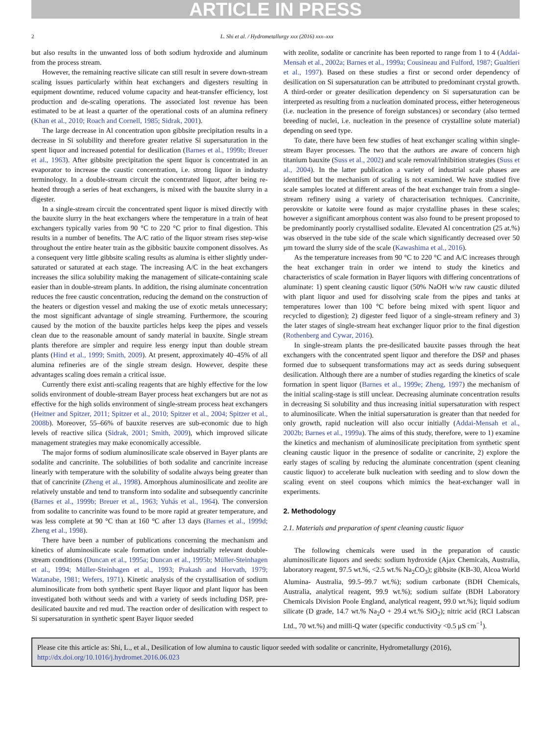ARTICLE IN PRESS
2 L. Shi et al. / Hydrometallurgy xxx (2016) xxx–xxx
but also results in the unwanted loss of both sodium hydroxide and aluminum from the process stream.
However, the remaining reactive silicate can still result in severe down-stream scaling issues particularly within heat exchangers and digesters resulting in equipment downtime, reduced volume capacity and heat-transfer efficiency, lost production and de-scaling operations. The associated lost revenue has been estimated to be at least a quarter of the operational costs of an alumina refinery (Khan et al., 2010; Roach and Cornell, 1985; Sidrak, 2001).
The large decrease in Al concentration upon gibbsite precipitation results in a decrease in Si solubility and therefore greater relative Si supersaturation in the spent liquor and increased potential for desilication (Barnes et al., 1999b; Breuer et al., 1963). After gibbsite precipitation the spent liquor is concentrated in an evaporator to increase the caustic concentration, i.e. strong liquor in industry terminology. In a double-stream circuit the concentrated liquor, after being re-heated through a series of heat exchangers, is mixed with the bauxite slurry in a digester.
In a single-stream circuit the concentrated spent liquor is mixed directly with the bauxite slurry in the heat exchangers where the temperature in a train of heat exchangers typically varies from 90 °C to 220 °C prior to final digestion. This results in a number of benefits. The A/C ratio of the liquor stream rises step-wise throughout the entire heater train as the gibbsitic bauxite component dissolves. As a consequent very little gibbsite scaling results as alumina is either slightly under-saturated or saturated at each stage. The increasing A/C in the heat exchangers increases the silica solubility making the management of silicate-containing scale easier than in double-stream plants. In addition, the rising aluminate concentration reduces the free caustic concentration, reducing the demand on the construction of the heaters or digestion vessel and making the use of exotic metals unnecessary; the most significant advantage of single streaming. Furthermore, the scouring caused by the motion of the bauxite particles helps keep the pipes and vessels clean due to the reasonable amount of sandy material in bauxite. Single stream plants therefore are simpler and require less energy input than double stream plants (Hind et al., 1999; Smith, 2009). At present, approximately 40–45% of all alumina refineries are of the single stream design. However, despite these advantages scaling does remain a critical issue.
Currently there exist anti-scaling reagents that are highly effective for the low solids environment of double-stream Bayer process heat exchangers but are not as effective for the high solids environment of single-stream process heat exchangers (Heitner and Spitzer, 2011; Spitzer et al., 2010; Spitzer et al., 2004; Spitzer et al., 2008b). Moreover, 55–66% of bauxite reserves are sub-economic due to high levels of reactive silica (Sidrak, 2001; Smith, 2009), which improved silicate management strategies may make economically accessible.
The major forms of sodium aluminosilicate scale observed in Bayer plants are sodalite and cancrinite. The solubilities of both sodalite and cancrinite increase linearly with temperature with the solubility of sodalite always being greater than that of cancrinite (Zheng et al., 1998). Amorphous aluminosilicate and zeolite are relatively unstable and tend to transform into sodalite and subsequently cancrinite (Barnes et al., 1999b; Breuer et al., 1963; Yuhás et al., 1964). The conversion from sodalite to cancrinite was found to be more rapid at greater temperature, and was less complete at 90 °C than at 160 °C after 13 days (Barnes et al., 1999d; Zheng et al., 1998).
There have been a number of publications concerning the mechanism and kinetics of aluminosilicate scale formation under industrially relevant double-stream conditions (Duncan et al., 1995a; Duncan et al., 1995b; Müller-Steinhagen et al., 1994; Müller-Steinhagen et al., 1993; Prakash and Horvath, 1979; Watanabe, 1981; Wefers, 1971). Kinetic analysis of the crystallisation of sodium aluminosilicate from both synthetic spent Bayer liquor and plant liquor has been investigated both without seeds and with a variety of seeds including DSP, pre-desilicated bauxite and red mud. The reaction order of desilication with respect to Si supersaturation in synthetic spent Bayer liquor seeded
with zeolite, sodalite or cancrinite has been reported to range from 1 to 4 (Addai-Mensah et al., 2002a; Barnes et al., 1999a; Cousineau and Fulford, 1987; Gualtieri et al., 1997). Based on these studies a first or second order dependency of desilication on Si supersaturation can be attributed to predominant crystal growth. A third-order or greater desilication dependency on Si supersaturation can be interpreted as resulting from a nucleation dominated process, either heterogeneous (i.e. nucleation in the presence of foreign substances) or secondary (also termed breeding of nuclei, i.e. nucleation in the presence of crystalline solute material) depending on seed type.
To date, there have been few studies of heat exchanger scaling within single-stream Bayer processes. The two that the authors are aware of concern high titanium bauxite (Suss et al., 2002) and scale removal/inhibition strategies (Suss et al., 2004). In the latter publication a variety of industrial scale phases are identified but the mechanism of scaling is not examined. We have studied five scale samples located at different areas of the heat exchanger train from a single-stream refinery using a variety of characterisation techniques. Cancrinite, perovskite or katoite were found as major crystalline phases in these scales; however a significant amorphous content was also found to be present proposed to be predominantly poorly crystallised sodalite. Elevated Al concentration (25 at.%) was observed in the tube side of the scale which significantly decreased over 50 μm toward the slurry side of the scale (Kawashima et al., 2016).
As the temperature increases from 90 °C to 220 °C and A/C increases through the heat exchanger train in order we intend to study the kinetics and characteristics of scale formation in Bayer liquors with differing concentrations of aluminate: 1) spent cleaning caustic liquor (50% NaOH w/w raw caustic diluted with plant liquor and used for dissolving scale from the pipes and tanks at temperatures lower than 100 °C before being mixed with spent liquor and recycled to digestion); 2) digester feed liquor of a single-stream refinery and 3) the later stages of single-stream heat exchanger liquor prior to the final digestion (Rothenberg and Cywar, 2016).
In single-stream plants the pre-desilicated bauxite passes through the heat exchangers with the concentrated spent liquor and therefore the DSP and phases formed due to subsequent transformations may act as seeds during subsequent desilication. Although there are a number of studies regarding the kinetics of scale formation in spent liquor (Barnes et al., 1999e; Zheng, 1997) the mechanism of the initial scaling-stage is still unclear. Decreasing aluminate concentration results in decreasing Si solubility and thus increasing initial supersaturation with respect to aluminosilicate. When the initial supersaturation is greater than that needed for only growth, rapid nucleation will also occur initially (Addai-Mensah et al., 2002b; Barnes et al., 1999a). The aims of this study, therefore, were to 1) examine the kinetics and mechanism of aluminosilicate precipitation from synthetic spent cleaning caustic liquor in the presence of sodalite or cancrinite, 2) explore the early stages of scaling by reducing the aluminate concentration (spent cleaning caustic liquor) to accelerate bulk nucleation with seeding and to slow down the scaling event on steel coupons which mimics the heat-exchanger wall in experiments.
2. Methodology
2.1. Materials and preparation of spent cleaning caustic liquor
The following chemicals were used in the preparation of caustic aluminosilicate liquors and seeds: sodium hydroxide (Ajax Chemicals, Australia, laboratory reagent, 97.5 wt.%, <2.5 wt.% Na<sub>2</sub>CO<sub>3</sub>); gibbsite (KB-30, Alcoa World Alumina- Australia, 99.5–99.7 wt.%); sodium carbonate (BDH Chemicals, Australia, analytical reagent, 99.9 wt.%); sodium sulfate (BDH Laboratory Chemicals Division Poole England, analytical reagent, 99.0 wt.%); liquid sodium silicate (D grade, 14.7 wt.% Na<sub>2</sub>O + 29.4 wt.% SiO<sub>2</sub>); nitric acid (RCI Labscan Ltd., 70 wt.%) and milli-Q water (specific conductivity <0.5 μS cm<sup>−1</sup>).
Please cite this article as: Shi, L., et al., Desilication of low alumina to caustic liquor seeded with sodalite or cancrinite, Hydrometallurgy (2016), http://dx.doi.org/10.1016/j.hydromet.2016.06.023